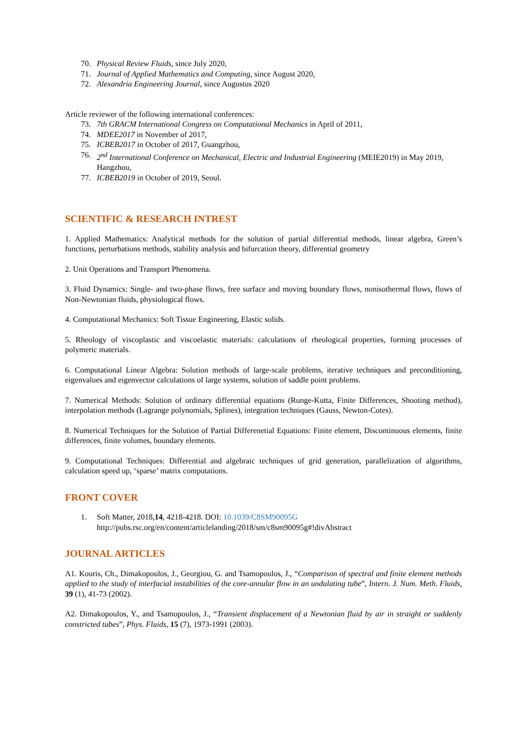70. Physical Review Fluids, since July 2020,
71. Journal of Applied Mathematics and Computing, since August 2020,
72. Alexandria Engineering Journal, since Augustus 2020
Article reviewer of the following international conferences:
73. 7th GRACM International Congress on Computational Mechanics in April of 2011,
74. MDEE2017 in November of 2017,
75. ICBEB2017 in October of 2017, Guangzhou,
76. 2<sup>nd</sup> International Conference on Mechanical, Electric and Industrial Engineering (MEIE2019) in May 2019, Hangzhou,
77. ICBEB2019 in October of 2019, Seoul.
SCIENTIFIC & RESEARCH INTREST
1. Applied Mathematics: Analytical methods for the solution of partial differential methods, linear algebra, Green’s functions, perturbations methods, stability analysis and bifurcation theory, differential geometry
2. Unit Operations and Transport Phenomena.
3. Fluid Dynamics: Single- and two-phase flows, free surface and moving boundary flows, nonisothermal flows, flows of Non-Newtonian fluids, physiological flows.
4. Computational Mechanics: Soft Tissue Engineering, Elastic solids.
5. Rheology of viscoplastic and viscoelastic materials: calculations of rheological properties, forming processes of polymeric materials.
6. Computational Linear Algebra: Solution methods of large-scale problems, iterative techniques and preconditioning, eigenvalues and eigenvector calculations of large systems, solution of saddle point problems.
7. Numerical Methods: Solution of ordinary differential equations (Runge-Kutta, Finite Differences, Shooting method), interpolation methods (Lagrange polynomials, Splines), integration techniques (Gauss, Newton-Cotes).
8. Numerical Techniques for the Solution of Partial Differenetial Equations: Finite element, Discontinuous elements, finite differences, finite volumes, boundary elements.
9. Computational Techniques: Differential and algebraic techniques of grid generation, parallelization of algorithms, calculation speed up, ‘sparse’ matrix computations.
FRONT COVER
1. Soft Matter, 2018,14, 4218-4218. DOI: 10.1039/C8SM90095G
http://pubs.rsc.org/en/content/articlelanding/2018/sm/c8sm90095g#!divAbstract
JOURNAL ARTICLES
A1. Kouris, Ch., Dimakopoulos, J., Georgiou, G. and Tsamopoulos, J., “Comparison of spectral and finite element methods applied to the study of interfacial instabilities of the core-annular flow in an undulating tube”, Intern. J. Num. Meth. Fluids, 39 (1), 41-73 (2002).
A2. Dimakopoulos, Y., and Tsamopoulos, J., “Transient displacement of a Newtonian fluid by air in straight or suddenly constricted tubes”, Phys. Fluids, 15 (7), 1973-1991 (2003).